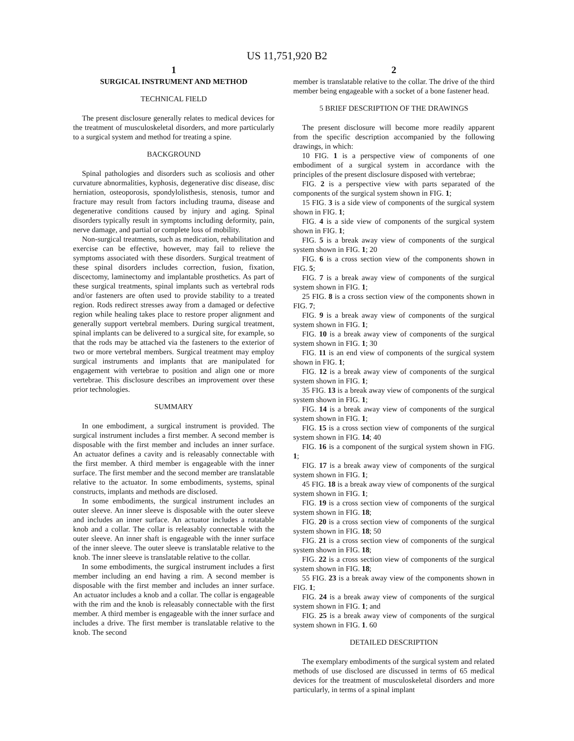US 11,751,920 B2
1
SURGICAL INSTRUMENT AND METHOD
TECHNICAL FIELD
The present disclosure generally relates to medical devices for the treatment of musculoskeletal disorders, and more particularly to a surgical system and method for treating a spine.
BACKGROUND
Spinal pathologies and disorders such as scoliosis and other curvature abnormalities, kyphosis, degenerative disc disease, disc herniation, osteoporosis, spondylolisthesis, stenosis, tumor and fracture may result from factors including trauma, disease and degenerative conditions caused by injury and aging. Spinal disorders typically result in symptoms including deformity, pain, nerve damage, and partial or complete loss of mobility.
Non-surgical treatments, such as medication, rehabilitation and exercise can be effective, however, may fail to relieve the symptoms associated with these disorders. Surgical treatment of these spinal disorders includes correction, fusion, fixation, discectomy, laminectomy and implantable prosthetics. As part of these surgical treatments, spinal implants such as vertebral rods and/or fasteners are often used to provide stability to a treated region. Rods redirect stresses away from a damaged or defective region while healing takes place to restore proper alignment and generally support vertebral members. During surgical treatment, spinal implants can be delivered to a surgical site, for example, so that the rods may be attached via the fasteners to the exterior of two or more vertebral members. Surgical treatment may employ surgical instruments and implants that are manipulated for engagement with vertebrae to position and align one or more vertebrae. This disclosure describes an improvement over these prior technologies.
SUMMARY
In one embodiment, a surgical instrument is provided. The surgical instrument includes a first member. A second member is disposable with the first member and includes an inner surface. An actuator defines a cavity and is releasably connectable with the first member. A third member is engageable with the inner surface. The first member and the second member are translatable relative to the actuator. In some embodiments, systems, spinal constructs, implants and methods are disclosed.
In some embodiments, the surgical instrument includes an outer sleeve. An inner sleeve is disposable with the outer sleeve and includes an inner surface. An actuator includes a rotatable knob and a collar. The collar is releasably connectable with the outer sleeve. An inner shaft is engageable with the inner surface of the inner sleeve. The outer sleeve is translatable relative to the knob. The inner sleeve is translatable relative to the collar.
In some embodiments, the surgical instrument includes a first member including an end having a rim. A second member is disposable with the first member and includes an inner surface. An actuator includes a knob and a collar. The collar is engageable with the rim and the knob is releasably connectable with the first member. A third member is engageable with the inner surface and includes a drive. The first member is translatable relative to the knob. The second
2
member is translatable relative to the collar. The drive of the third member being engageable with a socket of a bone fastener head.
5 BRIEF DESCRIPTION OF THE DRAWINGS
The present disclosure will become more readily apparent from the specific description accompanied by the following drawings, in which:
10 FIG. 1 is a perspective view of components of one embodiment of a surgical system in accordance with the principles of the present disclosure disposed with vertebrae;
FIG. 2 is a perspective view with parts separated of the components of the surgical system shown in FIG. 1;
15 FIG. 3 is a side view of components of the surgical system shown in FIG. 1;
FIG. 4 is a side view of components of the surgical system shown in FIG. 1;
FIG. 5 is a break away view of components of the surgical system shown in FIG. 1; 20
FIG. 6 is a cross section view of the components shown in FIG. 5;
FIG. 7 is a break away view of components of the surgical system shown in FIG. 1;
25 FIG. 8 is a cross section view of the components shown in FIG. 7;
FIG. 9 is a break away view of components of the surgical system shown in FIG. 1;
FIG. 10 is a break away view of components of the surgical system shown in FIG. 1; 30
FIG. 11 is an end view of components of the surgical system shown in FIG. 1;
FIG. 12 is a break away view of components of the surgical system shown in FIG. 1;
35 FIG. 13 is a break away view of components of the surgical system shown in FIG. 1;
FIG. 14 is a break away view of components of the surgical system shown in FIG. 1;
FIG. 15 is a cross section view of components of the surgical system shown in FIG. 14; 40
FIG. 16 is a component of the surgical system shown in FIG. 1;
FIG. 17 is a break away view of components of the surgical system shown in FIG. 1;
45 FIG. 18 is a break away view of components of the surgical system shown in FIG. 1;
FIG. 19 is a cross section view of components of the surgical system shown in FIG. 18;
FIG. 20 is a cross section view of components of the surgical system shown in FIG. 18; 50
FIG. 21 is a cross section view of components of the surgical system shown in FIG. 18;
FIG. 22 is a cross section view of components of the surgical system shown in FIG. 18;
55 FIG. 23 is a break away view of the components shown in FIG. 1;
FIG. 24 is a break away view of components of the surgical system shown in FIG. 1; and
FIG. 25 is a break away view of components of the surgical system shown in FIG. 1. 60
DETAILED DESCRIPTION
The exemplary embodiments of the surgical system and related methods of use disclosed are discussed in terms of 65 medical devices for the treatment of musculoskeletal disorders and more particularly, in terms of a spinal implant